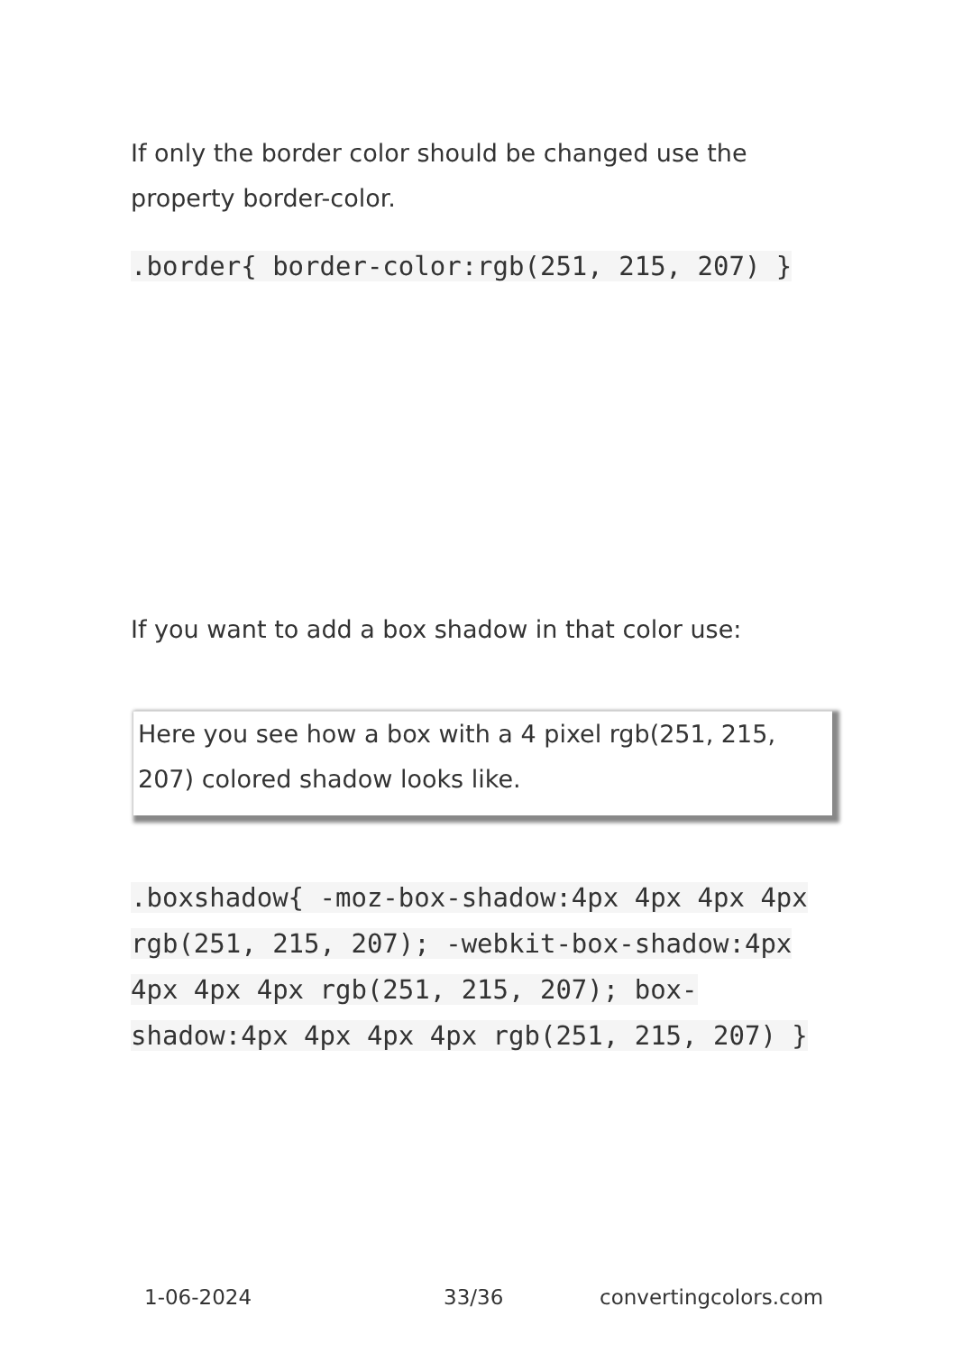If only the border color should be changed use the property border-color.
.border{ border-color:rgb(251, 215, 207) }
If you want to add a box shadow in that color use:
Here you see how a box with a 4 pixel rgb(251, 215, 207) colored shadow looks like.
.boxshadow{ -moz-box-shadow:4px 4px 4px 4px rgb(251, 215, 207); -webkit-box-shadow:4px 4px 4px 4px rgb(251, 215, 207); box-shadow:4px 4px 4px 4px rgb(251, 215, 207) }
1-06-2024 33/36 convertingcolors.com